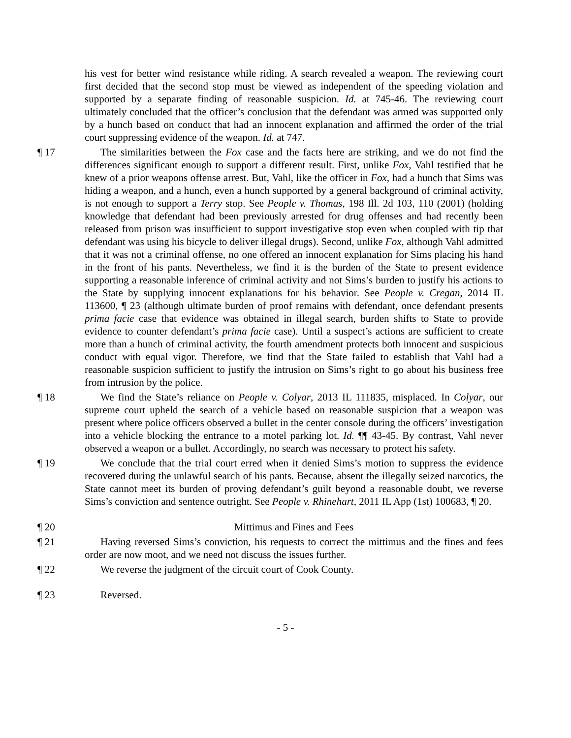his vest for better wind resistance while riding. A search revealed a weapon. The reviewing court first decided that the second stop must be viewed as independent of the speeding violation and supported by a separate finding of reasonable suspicion. Id. at 745-46. The reviewing court ultimately concluded that the officer’s conclusion that the defendant was armed was supported only by a hunch based on conduct that had an innocent explanation and affirmed the order of the trial court suppressing evidence of the weapon. Id. at 747.
¶ 17 The similarities between the Fox case and the facts here are striking, and we do not find the differences significant enough to support a different result. First, unlike Fox, Vahl testified that he knew of a prior weapons offense arrest. But, Vahl, like the officer in Fox, had a hunch that Sims was hiding a weapon, and a hunch, even a hunch supported by a general background of criminal activity, is not enough to support a Terry stop. See People v. Thomas, 198 Ill. 2d 103, 110 (2001) (holding knowledge that defendant had been previously arrested for drug offenses and had recently been released from prison was insufficient to support investigative stop even when coupled with tip that defendant was using his bicycle to deliver illegal drugs). Second, unlike Fox, although Vahl admitted that it was not a criminal offense, no one offered an innocent explanation for Sims placing his hand in the front of his pants. Nevertheless, we find it is the burden of the State to present evidence supporting a reasonable inference of criminal activity and not Sims’s burden to justify his actions to the State by supplying innocent explanations for his behavior. See People v. Cregan, 2014 IL 113600, ¶ 23 (although ultimate burden of proof remains with defendant, once defendant presents prima facie case that evidence was obtained in illegal search, burden shifts to State to provide evidence to counter defendant’s prima facie case). Until a suspect’s actions are sufficient to create more than a hunch of criminal activity, the fourth amendment protects both innocent and suspicious conduct with equal vigor. Therefore, we find that the State failed to establish that Vahl had a reasonable suspicion sufficient to justify the intrusion on Sims’s right to go about his business free from intrusion by the police.
¶ 18 We find the State’s reliance on People v. Colyar, 2013 IL 111835, misplaced. In Colyar, our supreme court upheld the search of a vehicle based on reasonable suspicion that a weapon was present where police officers observed a bullet in the center console during the officers’ investigation into a vehicle blocking the entrance to a motel parking lot. Id. ¶¶ 43-45. By contrast, Vahl never observed a weapon or a bullet. Accordingly, no search was necessary to protect his safety.
¶ 19 We conclude that the trial court erred when it denied Sims’s motion to suppress the evidence recovered during the unlawful search of his pants. Because, absent the illegally seized narcotics, the State cannot meet its burden of proving defendant’s guilt beyond a reasonable doubt, we reverse Sims’s conviction and sentence outright. See People v. Rhinehart, 2011 IL App (1st) 100683, ¶ 20.
¶ 20 Mittimus and Fines and Fees
¶ 21 Having reversed Sims’s conviction, his requests to correct the mittimus and the fines and fees order are now moot, and we need not discuss the issues further.
¶ 22 We reverse the judgment of the circuit court of Cook County.
¶ 23 Reversed.
- 5 -